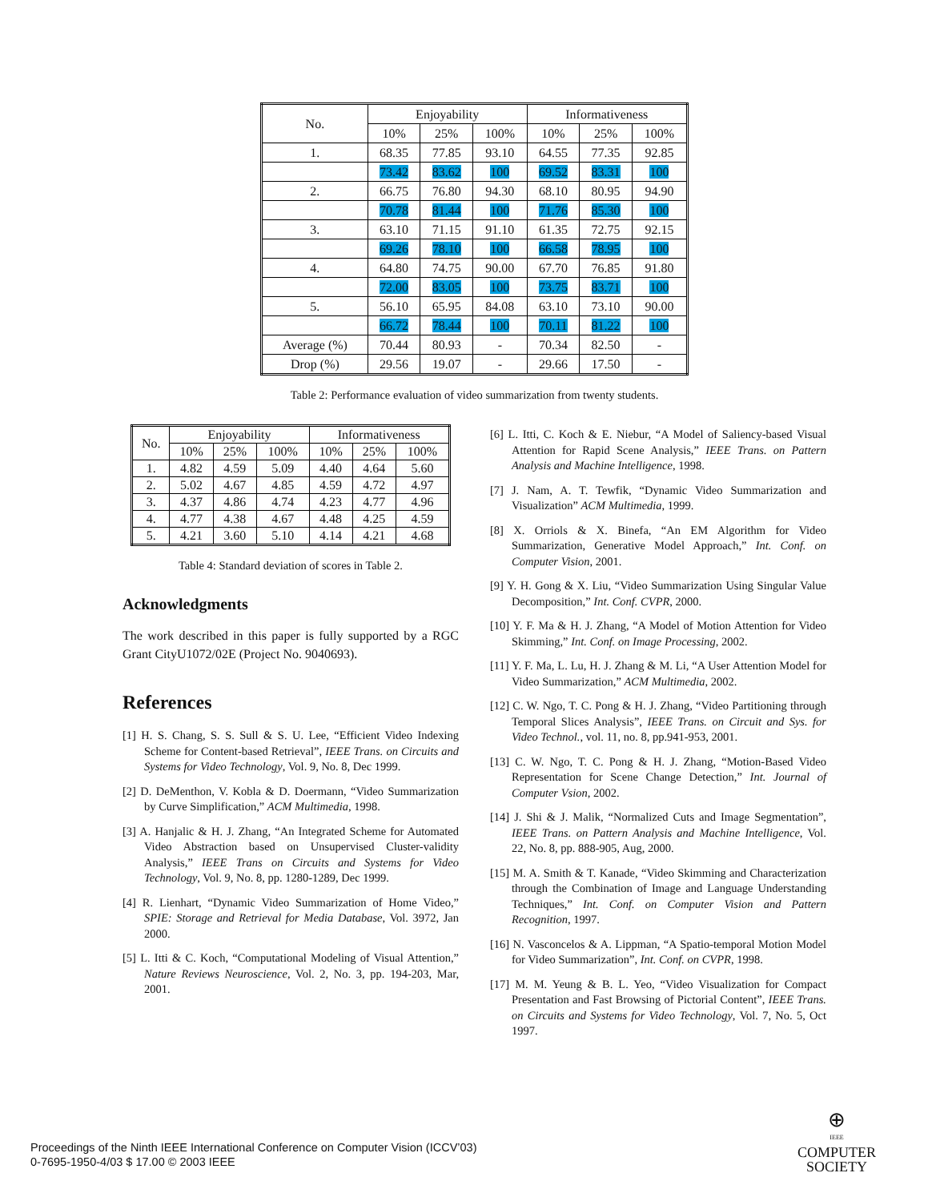| No. | Enjoyability | | | Informativeness | | |
| --- | --- | --- | --- | --- | --- | --- |
| | 10% | 25% | 100% | 10% | 25% | 100% |
| 1. | 68.35 | 77.85 | 93.10 | 64.55 | 77.35 | 92.85 |
| | 73.42 | 83.62 | 100 | 69.52 | 83.31 | 100 |
| 2. | 66.75 | 76.80 | 94.30 | 68.10 | 80.95 | 94.90 |
| | 70.78 | 81.44 | 100 | 71.76 | 85.30 | 100 |
| 3. | 63.10 | 71.15 | 91.10 | 61.35 | 72.75 | 92.15 |
| | 69.26 | 78.10 | 100 | 66.58 | 78.95 | 100 |
| 4. | 64.80 | 74.75 | 90.00 | 67.70 | 76.85 | 91.80 |
| | 72.00 | 83.05 | 100 | 73.75 | 83.71 | 100 |
| 5. | 56.10 | 65.95 | 84.08 | 63.10 | 73.10 | 90.00 |
| | 66.72 | 78.44 | 100 | 70.11 | 81.22 | 100 |
| Average (%) | 70.44 | 80.93 | - | 70.34 | 82.50 | - |
| Drop (%) | 29.56 | 19.07 | - | 29.66 | 17.50 | - |
Table 2: Performance evaluation of video summarization from twenty students.
| No. | Enjoyability | | | Informativeness | | |
| --- | --- | --- | --- | --- | --- | --- |
| | 10% | 25% | 100% | 10% | 25% | 100% |
| 1. | 4.82 | 4.59 | 5.09 | 4.40 | 4.64 | 5.60 |
| 2. | 5.02 | 4.67 | 4.85 | 4.59 | 4.72 | 4.97 |
| 3. | 4.37 | 4.86 | 4.74 | 4.23 | 4.77 | 4.96 |
| 4. | 4.77 | 4.38 | 4.67 | 4.48 | 4.25 | 4.59 |
| 5. | 4.21 | 3.60 | 5.10 | 4.14 | 4.21 | 4.68 |
Table 4: Standard deviation of scores in Table 2.
Acknowledgments
The work described in this paper is fully supported by a RGC Grant CityU1072/02E (Project No. 9040693).
References
[1] H. S. Chang, S. S. Sull & S. U. Lee, “Efficient Video Indexing Scheme for Content-based Retrieval”, IEEE Trans. on Circuits and Systems for Video Technology, Vol. 9, No. 8, Dec 1999.
[2] D. DeMenthon, V. Kobla & D. Doermann, “Video Summarization by Curve Simplification,” ACM Multimedia, 1998.
[3] A. Hanjalic & H. J. Zhang, “An Integrated Scheme for Automated Video Abstraction based on Unsupervised Cluster-validity Analysis,” IEEE Trans on Circuits and Systems for Video Technology, Vol. 9, No. 8, pp. 1280-1289, Dec 1999.
[4] R. Lienhart, “Dynamic Video Summarization of Home Video,” SPIE: Storage and Retrieval for Media Database, Vol. 3972, Jan 2000.
[5] L. Itti & C. Koch, “Computational Modeling of Visual Attention,” Nature Reviews Neuroscience, Vol. 2, No. 3, pp. 194-203, Mar, 2001.
[6] L. Itti, C. Koch & E. Niebur, “A Model of Saliency-based Visual Attention for Rapid Scene Analysis,” IEEE Trans. on Pattern Analysis and Machine Intelligence, 1998.
[7] J. Nam, A. T. Tewfik, “Dynamic Video Summarization and Visualization” ACM Multimedia, 1999.
[8] X. Orriols & X. Binefa, “An EM Algorithm for Video Summarization, Generative Model Approach,” Int. Conf. on Computer Vision, 2001.
[9] Y. H. Gong & X. Liu, “Video Summarization Using Singular Value Decomposition,” Int. Conf. CVPR, 2000.
[10] Y. F. Ma & H. J. Zhang, “A Model of Motion Attention for Video Skimming,” Int. Conf. on Image Processing, 2002.
[11] Y. F. Ma, L. Lu, H. J. Zhang & M. Li, “A User Attention Model for Video Summarization,” ACM Multimedia, 2002.
[12] C. W. Ngo, T. C. Pong & H. J. Zhang, “Video Partitioning through Temporal Slices Analysis”, IEEE Trans. on Circuit and Sys. for Video Technol., vol. 11, no. 8, pp.941-953, 2001.
[13] C. W. Ngo, T. C. Pong & H. J. Zhang, “Motion-Based Video Representation for Scene Change Detection,” Int. Journal of Computer Vsion, 2002.
[14] J. Shi & J. Malik, “Normalized Cuts and Image Segmentation”, IEEE Trans. on Pattern Analysis and Machine Intelligence, Vol. 22, No. 8, pp. 888-905, Aug, 2000.
[15] M. A. Smith & T. Kanade, “Video Skimming and Characterization through the Combination of Image and Language Understanding Techniques,” Int. Conf. on Computer Vision and Pattern Recognition, 1997.
[16] N. Vasconcelos & A. Lippman, “A Spatio-temporal Motion Model for Video Summarization”, Int. Conf. on CVPR, 1998.
[17] M. M. Yeung & B. L. Yeo, “Video Visualization for Compact Presentation and Fast Browsing of Pictorial Content”, IEEE Trans. on Circuits and Systems for Video Technology, Vol. 7, No. 5, Oct 1997.
Proceedings of the Ninth IEEE International Conference on Computer Vision (ICCV’03)
0-7695-1950-4/03 $ 17.00 © 2003 IEEE
⊕
IEEE
COMPUTER
SOCIETY